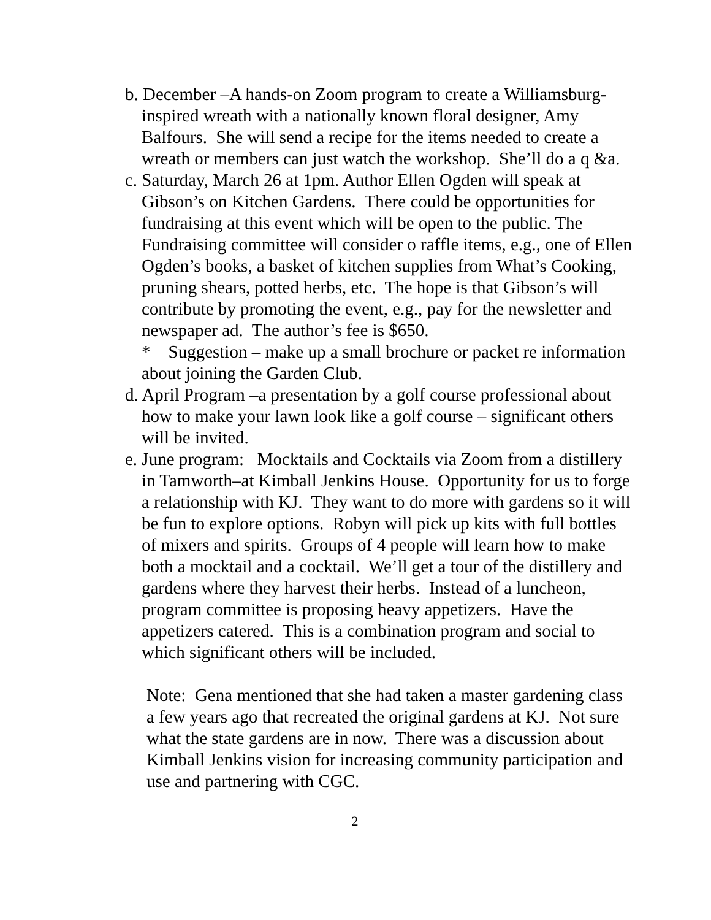b. December –A hands-on Zoom program to create a Williamsburg-inspired wreath with a nationally known floral designer, Amy Balfours. She will send a recipe for the items needed to create a wreath or members can just watch the workshop. She’ll do a q &a.
c. Saturday, March 26 at 1pm. Author Ellen Ogden will speak at Gibson’s on Kitchen Gardens. There could be opportunities for fundraising at this event which will be open to the public. The Fundraising committee will consider o raffle items, e.g., one of Ellen Ogden’s books, a basket of kitchen supplies from What’s Cooking, pruning shears, potted herbs, etc. The hope is that Gibson’s will contribute by promoting the event, e.g., pay for the newsletter and newspaper ad. The author’s fee is $650.
* Suggestion – make up a small brochure or packet re information about joining the Garden Club.
d. April Program –a presentation by a golf course professional about how to make your lawn look like a golf course – significant others will be invited.
e. June program: Mocktails and Cocktails via Zoom from a distillery in Tamworth–at Kimball Jenkins House. Opportunity for us to forge a relationship with KJ. They want to do more with gardens so it will be fun to explore options. Robyn will pick up kits with full bottles of mixers and spirits. Groups of 4 people will learn how to make both a mocktail and a cocktail. We’ll get a tour of the distillery and gardens where they harvest their herbs. Instead of a luncheon, program committee is proposing heavy appetizers. Have the appetizers catered. This is a combination program and social to which significant others will be included.
Note: Gena mentioned that she had taken a master gardening class a few years ago that recreated the original gardens at KJ. Not sure what the state gardens are in now. There was a discussion about Kimball Jenkins vision for increasing community participation and use and partnering with CGC.
2